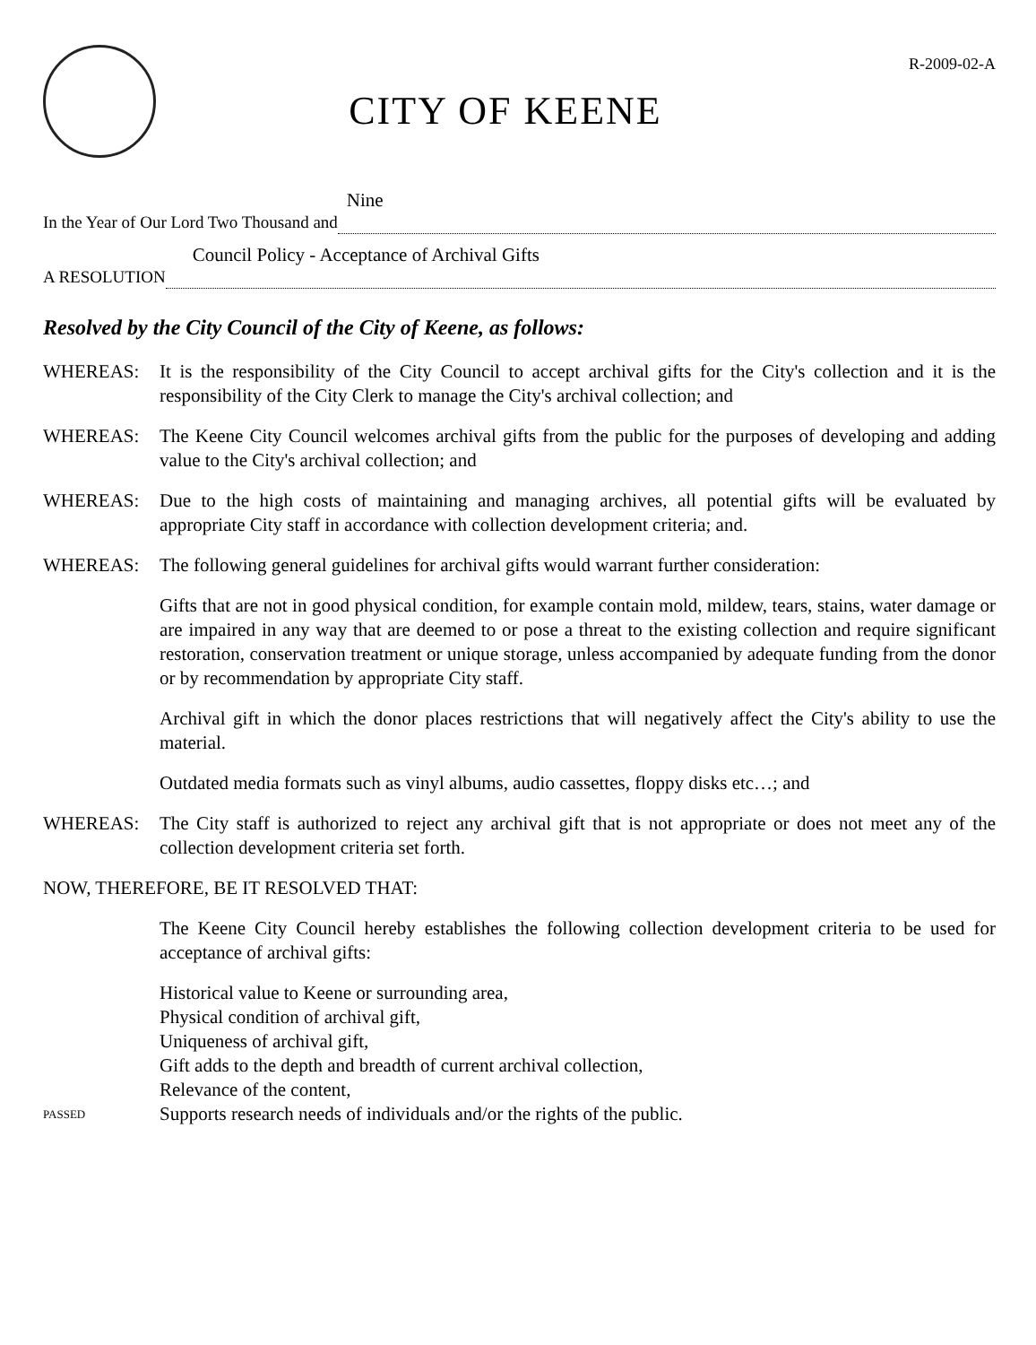CITY OF KEENE
R-2009-02-A
In the Year of Our Lord Two Thousand and
Nine
A RESOLUTION
Council Policy - Acceptance of Archival Gifts
Resolved by the City Council of the City of Keene, as follows:
WHEREAS: It is the responsibility of the City Council to accept archival gifts for the City's collection and it is the responsibility of the City Clerk to manage the City's archival collection; and
WHEREAS: The Keene City Council welcomes archival gifts from the public for the purposes of developing and adding value to the City's archival collection; and
WHEREAS: Due to the high costs of maintaining and managing archives, all potential gifts will be evaluated by appropriate City staff in accordance with collection development criteria; and.
WHEREAS: The following general guidelines for archival gifts would warrant further consideration:
Gifts that are not in good physical condition, for example contain mold, mildew, tears, stains, water damage or are impaired in any way that are deemed to or pose a threat to the existing collection and require significant restoration, conservation treatment or unique storage, unless accompanied by adequate funding from the donor or by recommendation by appropriate City staff.
Archival gift in which the donor places restrictions that will negatively affect the City's ability to use the material.
Outdated media formats such as vinyl albums, audio cassettes, floppy disks etc…; and
WHEREAS: The City staff is authorized to reject any archival gift that is not appropriate or does not meet any of the collection development criteria set forth.
NOW, THEREFORE, BE IT RESOLVED THAT:
The Keene City Council hereby establishes the following collection development criteria to be used for acceptance of archival gifts:
Historical value to Keene or surrounding area,
Physical condition of archival gift,
Uniqueness of archival gift,
Gift adds to the depth and breadth of current archival collection,
Relevance of the content,
PASSED
Supports research needs of individuals and/or the rights of the public.